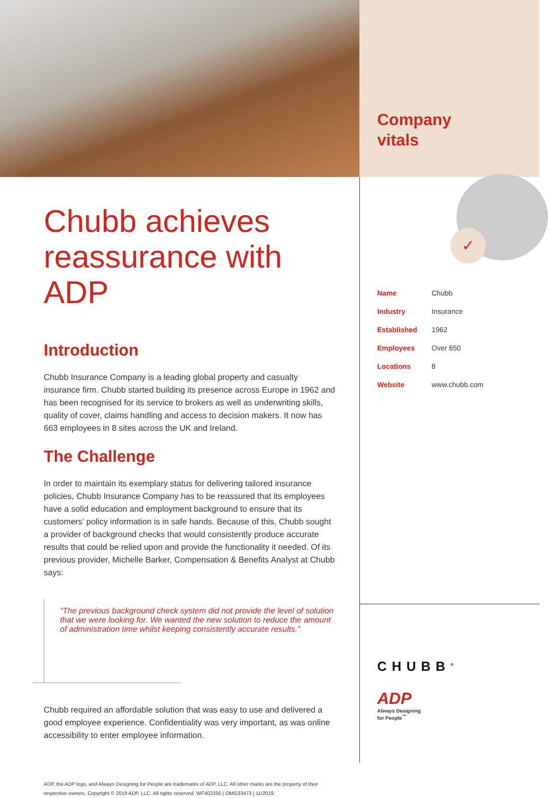Company
vitals
✓
| Name | Chubb |
| Industry | Insurance |
| Established | 1962 |
| Employees | Over 650 |
| Locations | 8 |
| Website | www.chubb.com |
CHUBB<sup>®</sup>
ADP
Always Designing
for People<sup>™</sup>
Chubb achieves reassurance with ADP
Introduction
Chubb Insurance Company is a leading global property and casualty insurance firm. Chubb started building its presence across Europe in 1962 and has been recognised for its service to brokers as well as underwriting skills, quality of cover, claims handling and access to decision makers. It now has 663 employees in 8 sites across the UK and Ireland.
The Challenge
In order to maintain its exemplary status for delivering tailored insurance policies, Chubb Insurance Company has to be reassured that its employees have a solid education and employment background to ensure that its customers’ policy information is in safe hands. Because of this, Chubb sought a provider of background checks that would consistently produce accurate results that could be relied upon and provide the functionality it needed. Of its previous provider, Michelle Barker, Compensation & Benefits Analyst at Chubb says:
“The previous background check system did not provide the level of solution that we were looking for. We wanted the new solution to reduce the amount of administration time whilst keeping consistently accurate results.”
Chubb required an affordable solution that was easy to use and delivered a good employee experience. Confidentiality was very important, as was online accessibility to enter employee information.
ADP, the ADP logo, and Always Designing for People are trademarks of ADP, LLC. All other marks are the property of their respective owners. Copyright © 2019 ADP, LLC. All rights reserved. WF402355 | OMG33473 | 11/2019